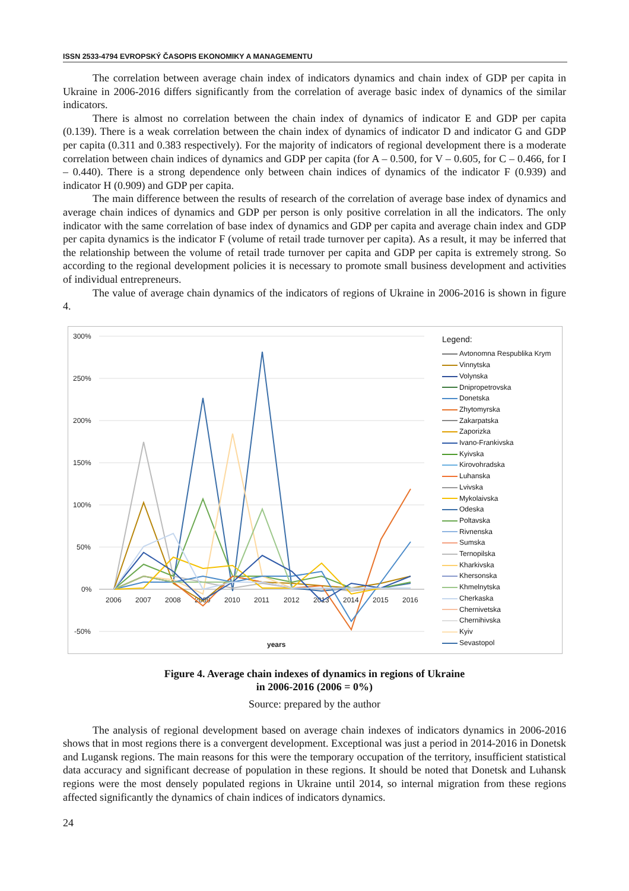ISSN 2533-4794 EVROPSKÝ ČASOPIS EKONOMIKY A MANAGEMENTU
The correlation between average chain index of indicators dynamics and chain index of GDP per capita in Ukraine in 2006-2016 differs significantly from the correlation of average basic index of dynamics of the similar indicators.
There is almost no correlation between the chain index of dynamics of indicator E and GDP per capita (0.139). There is a weak correlation between the chain index of dynamics of indicator D and indicator G and GDP per capita (0.311 and 0.383 respectively). For the majority of indicators of regional development there is a moderate correlation between chain indices of dynamics and GDP per capita (for A – 0.500, for V – 0.605, for C – 0.466, for I – 0.440). There is a strong dependence only between chain indices of dynamics of the indicator F (0.939) and indicator H (0.909) and GDP per capita.
The main difference between the results of research of the correlation of average base index of dynamics and average chain indices of dynamics and GDP per person is only positive correlation in all the indicators. The only indicator with the same correlation of base index of dynamics and GDP per capita and average chain index and GDP per capita dynamics is the indicator F (volume of retail trade turnover per capita). As a result, it may be inferred that the relationship between the volume of retail trade turnover per capita and GDP per capita is extremely strong. So according to the regional development policies it is necessary to promote small business development and activities of individual entrepreneurs.
The value of average chain dynamics of the indicators of regions of Ukraine in 2006-2016 is shown in figure 4.
300%
250%
200%
150%
100%
50%
0%
-50%
2006
2007
2008
2009
2010
2011
2012
2013
2014
2015
2016
years
Legend:
Avtonomna Respublika Krym
Vinnytska
Volynska
Dnipropetrovska
Donetska
Zhytomyrska
Zakarpatska
Zaporizka
Ivano-Frankivska
Kyivska
Kirovohradska
Luhanska
Lvivska
Mykolaivska
Odeska
Poltavska
Rivnenska
Sumska
Ternopilska
Kharkivska
Khersonska
Khmelnytska
Cherkaska
Chernivetska
Chernihivska
Kyiv
Sevastopol
Figure 4. Average chain indexes of dynamics in regions of Ukraine
in 2006-2016 (2006 = 0%)
Source: prepared by the author
The analysis of regional development based on average chain indexes of indicators dynamics in 2006-2016 shows that in most regions there is a convergent development. Exceptional was just a period in 2014-2016 in Donetsk and Lugansk regions. The main reasons for this were the temporary occupation of the territory, insufficient statistical data accuracy and significant decrease of population in these regions. It should be noted that Donetsk and Luhansk regions were the most densely populated regions in Ukraine until 2014, so internal migration from these regions affected significantly the dynamics of chain indices of indicators dynamics.
24